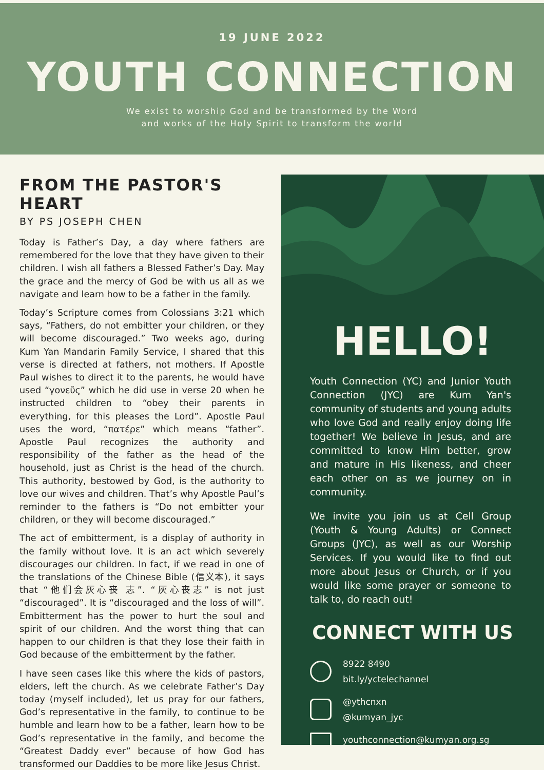19 JUNE 2022
YOUTH CONNECTION
We exist to worship God and be transformed by the Word
and works of the Holy Spirit to transform the world
FROM THE PASTOR'S HEART
BY PS JOSEPH CHEN
Today is Father’s Day, a day where fathers are remembered for the love that they have given to their children. I wish all fathers a Blessed Father’s Day. May the grace and the mercy of God be with us all as we navigate and learn how to be a father in the family.
Today’s Scripture comes from Colossians 3:21 which says, “Fathers, do not embitter your children, or they will become discouraged.” Two weeks ago, during Kum Yan Mandarin Family Service, I shared that this verse is directed at fathers, not mothers. If Apostle Paul wishes to direct it to the parents, he would have used “γονεῦς” which he did use in verse 20 when he instructed children to “obey their parents in everything, for this pleases the Lord”. Apostle Paul uses the word, “πατέρε” which means “father”. Apostle Paul recognizes the authority and responsibility of the father as the head of the household, just as Christ is the head of the church. This authority, bestowed by God, is the authority to love our wives and children. That’s why Apostle Paul’s reminder to the fathers is “Do not embitter your children, or they will become discouraged.”
The act of embitterment, is a display of authority in the family without love. It is an act which severely discourages our children. In fact, if we read in one of the translations of the Chinese Bible (信义本), it says that “他们会灰心丧 志”. “灰心丧志” is not just “discouraged”. It is “discouraged and the loss of will”. Embitterment has the power to hurt the soul and spirit of our children. And the worst thing that can happen to our children is that they lose their faith in God because of the embitterment by the father.
I have seen cases like this where the kids of pastors, elders, left the church. As we celebrate Father’s Day today (myself included), let us pray for our fathers, God’s representative in the family, to continue to be humble and learn how to be a father, learn how to be God’s representative in the family, and become the “Greatest Daddy ever” because of how God has transformed our Daddies to be more like Jesus Christ.
HELLO!
Youth Connection (YC) and Junior Youth Connection (JYC) are Kum Yan's community of students and young adults who love God and really enjoy doing life together! We believe in Jesus, and are committed to know Him better, grow and mature in His likeness, and cheer each other on as we journey on in community.
We invite you join us at Cell Group (Youth & Young Adults) or Connect Groups (JYC), as well as our Worship Services. If you would like to find out more about Jesus or Church, or if you would like some prayer or someone to talk to, do reach out!
CONNECT WITH US
8922 8490
bit.ly/yctelechannel
@ythcnxn
@kumyan_jyc
youthconnection@kumyan.org.sg